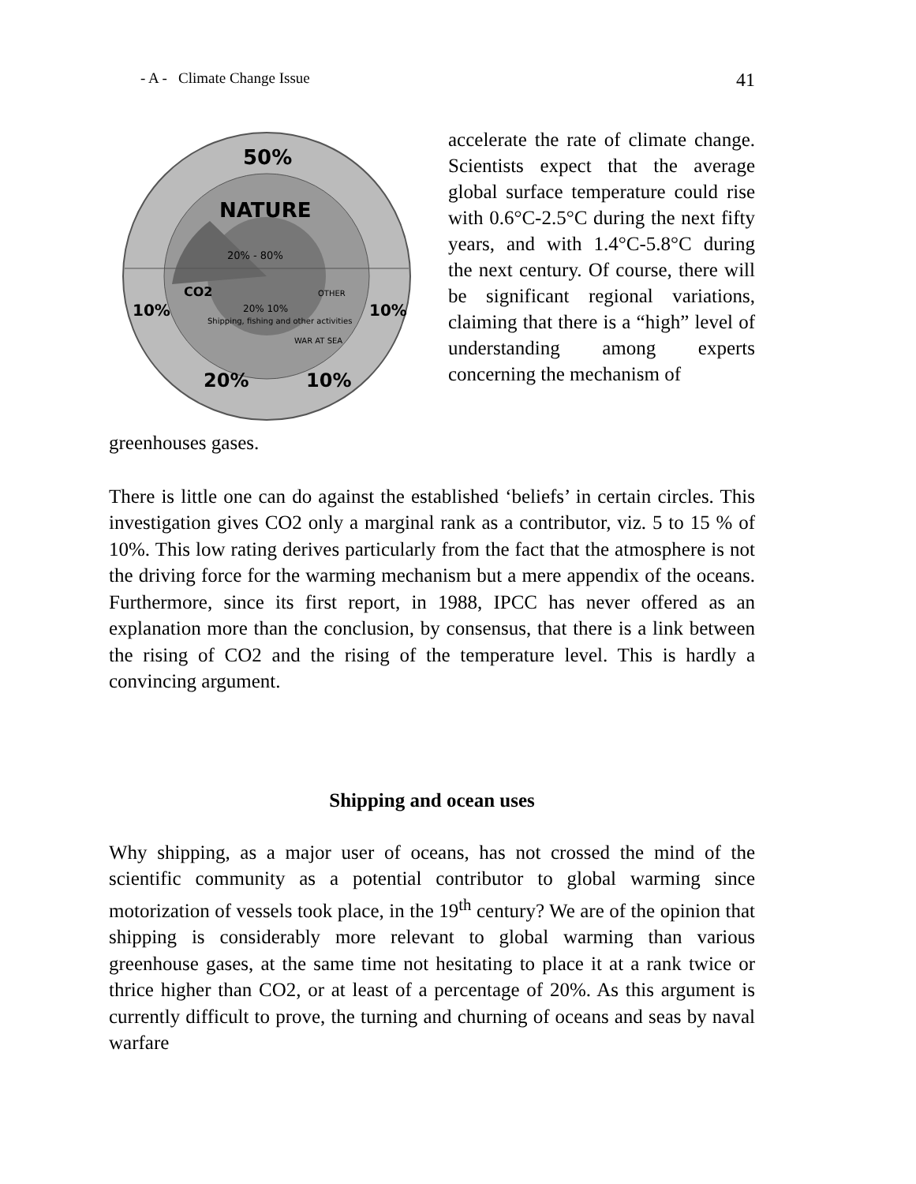- A - Climate Change Issue 41
50%
NATURE
20% - 80%
CO2
20% 10%
OTHER
Shipping, fishing and other activities
WAR AT SEA
10%
10%
20%
10%
accelerate the rate of climate change. Scientists expect that the average global surface temperature could rise with 0.6°C-2.5°C during the next fifty years, and with 1.4°C-5.8°C during the next century. Of course, there will be significant regional variations, claiming that there is a “high” level of understanding among experts concerning the mechanism of
greenhouses gases.
There is little one can do against the established ‘beliefs’ in certain circles. This investigation gives CO2 only a marginal rank as a contributor, viz. 5 to 15 % of 10%. This low rating derives particularly from the fact that the atmosphere is not the driving force for the warming mechanism but a mere appendix of the oceans. Furthermore, since its first report, in 1988, IPCC has never offered as an explanation more than the conclusion, by consensus, that there is a link between the rising of CO2 and the rising of the temperature level. This is hardly a convincing argument.
Shipping and ocean uses
Why shipping, as a major user of oceans, has not crossed the mind of the scientific community as a potential contributor to global warming since motorization of vessels took place, in the 19<sup>th</sup> century? We are of the opinion that shipping is considerably more relevant to global warming than various greenhouse gases, at the same time not hesitating to place it at a rank twice or thrice higher than CO2, or at least of a percentage of 20%. As this argument is currently difficult to prove, the turning and churning of oceans and seas by naval warfare